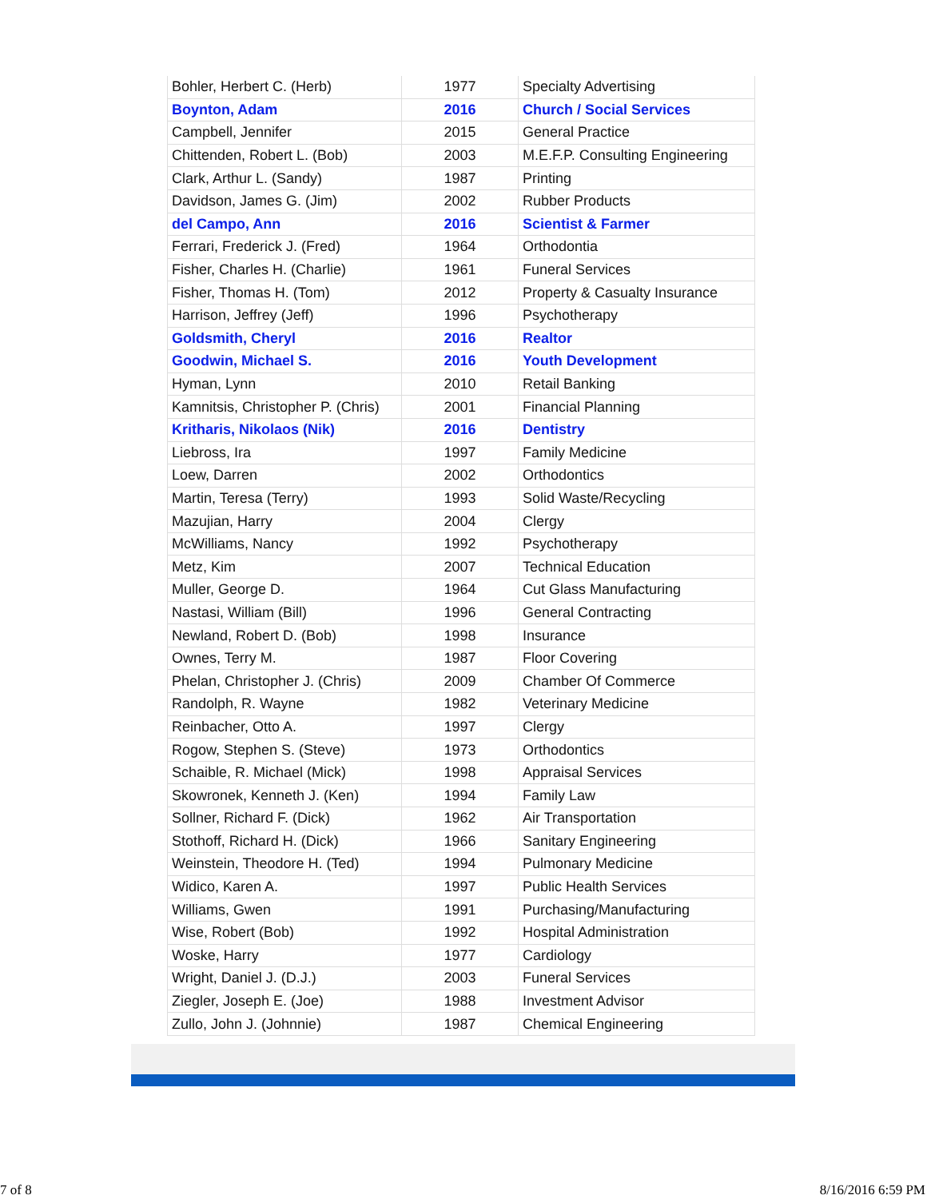| Bohler, Herbert C. (Herb) | 1977 | Specialty Advertising |
| Boynton, Adam | 2016 | Church / Social Services |
| Campbell, Jennifer | 2015 | General Practice |
| Chittenden, Robert L. (Bob) | 2003 | M.E.F.P. Consulting Engineering |
| Clark, Arthur L. (Sandy) | 1987 | Printing |
| Davidson, James G. (Jim) | 2002 | Rubber Products |
| del Campo, Ann | 2016 | Scientist & Farmer |
| Ferrari, Frederick J. (Fred) | 1964 | Orthodontia |
| Fisher, Charles H. (Charlie) | 1961 | Funeral Services |
| Fisher, Thomas H. (Tom) | 2012 | Property & Casualty Insurance |
| Harrison, Jeffrey (Jeff) | 1996 | Psychotherapy |
| Goldsmith, Cheryl | 2016 | Realtor |
| Goodwin, Michael S. | 2016 | Youth Development |
| Hyman, Lynn | 2010 | Retail Banking |
| Kamnitsis, Christopher P. (Chris) | 2001 | Financial Planning |
| Kritharis, Nikolaos (Nik) | 2016 | Dentistry |
| Liebross, Ira | 1997 | Family Medicine |
| Loew, Darren | 2002 | Orthodontics |
| Martin, Teresa (Terry) | 1993 | Solid Waste/Recycling |
| Mazujian, Harry | 2004 | Clergy |
| McWilliams, Nancy | 1992 | Psychotherapy |
| Metz, Kim | 2007 | Technical Education |
| Muller, George D. | 1964 | Cut Glass Manufacturing |
| Nastasi, William (Bill) | 1996 | General Contracting |
| Newland, Robert D. (Bob) | 1998 | Insurance |
| Ownes, Terry M. | 1987 | Floor Covering |
| Phelan, Christopher J. (Chris) | 2009 | Chamber Of Commerce |
| Randolph, R. Wayne | 1982 | Veterinary Medicine |
| Reinbacher, Otto A. | 1997 | Clergy |
| Rogow, Stephen S. (Steve) | 1973 | Orthodontics |
| Schaible, R. Michael (Mick) | 1998 | Appraisal Services |
| Skowronek, Kenneth J. (Ken) | 1994 | Family Law |
| Sollner, Richard F. (Dick) | 1962 | Air Transportation |
| Stothoff, Richard H. (Dick) | 1966 | Sanitary Engineering |
| Weinstein, Theodore H. (Ted) | 1994 | Pulmonary Medicine |
| Widico, Karen A. | 1997 | Public Health Services |
| Williams, Gwen | 1991 | Purchasing/Manufacturing |
| Wise, Robert (Bob) | 1992 | Hospital Administration |
| Woske, Harry | 1977 | Cardiology |
| Wright, Daniel J. (D.J.) | 2003 | Funeral Services |
| Ziegler, Joseph E. (Joe) | 1988 | Investment Advisor |
| Zullo, John J. (Johnnie) | 1987 | Chemical Engineering |
7 of 8 8/16/2016 6:59 PM